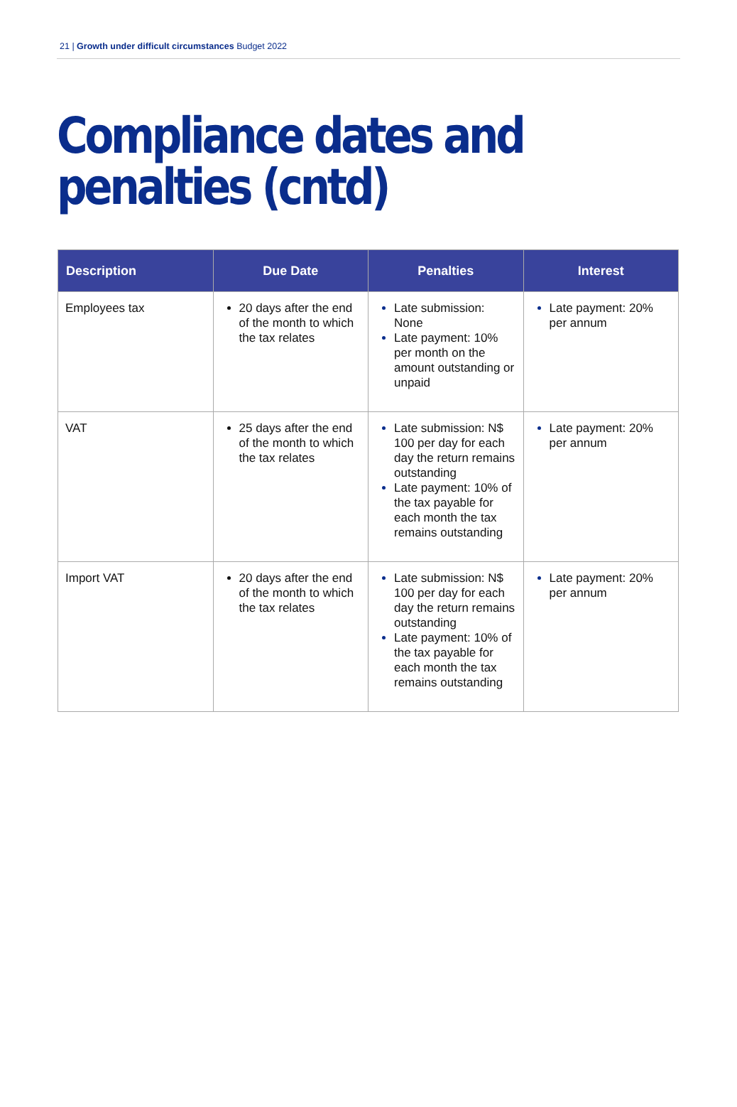21 | Growth under difficult circumstances Budget 2022
Compliance dates and
penalties (cntd)
| Description | Due Date | Penalties | Interest |
| --- | --- | --- | --- |
| Employees tax | 20 days after the end of the month to which the tax relates | Late submission: None Late payment: 10% per month on the amount outstanding or unpaid | Late payment: 20% per annum |
| VAT | 25 days after the end of the month to which the tax relates | Late submission: N$ 100 per day for each day the return remains outstanding Late payment: 10% of the tax payable for each month the tax remains outstanding | Late payment: 20% per annum |
| Import VAT | 20 days after the end of the month to which the tax relates | Late submission: N$ 100 per day for each day the return remains outstanding Late payment: 10% of the tax payable for each month the tax remains outstanding | Late payment: 20% per annum |